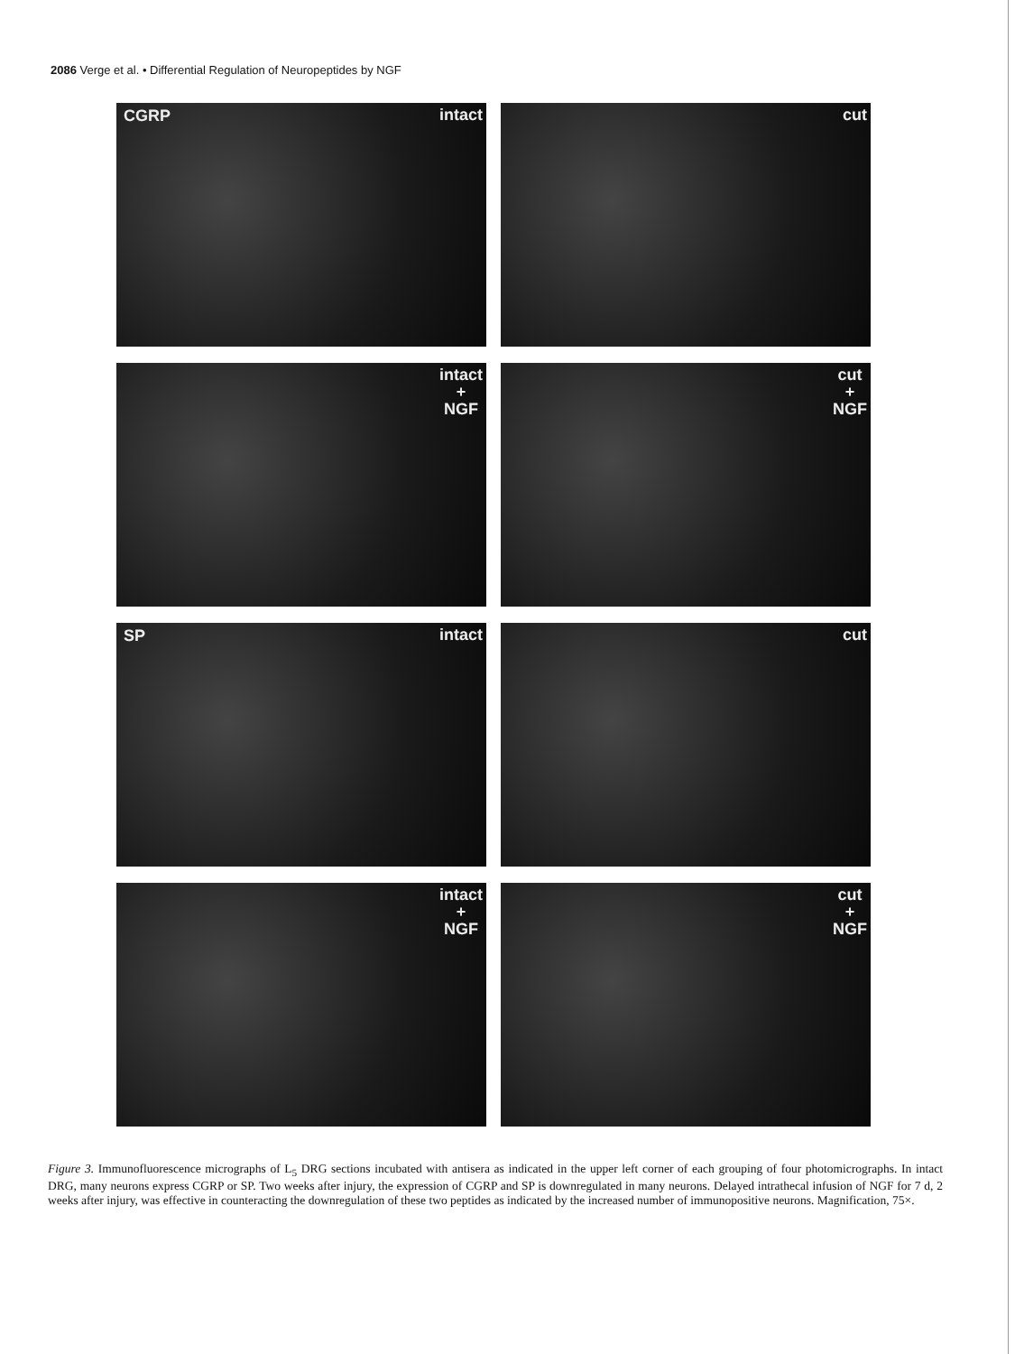2086 Verge et al. • Differential Regulation of Neuropeptides by NGF
CGRP intact
cut
intact
+
NGF
cut
+
NGF
SP intact
cut
intact
+
NGF
cut
+
NGF
Figure 3. Immunofluorescence micrographs of L<sub>5</sub> DRG sections incubated with antisera as indicated in the upper left corner of each grouping of four photomicrographs. In intact DRG, many neurons express CGRP or SP. Two weeks after injury, the expression of CGRP and SP is downregulated in many neurons. Delayed intrathecal infusion of NGF for 7 d, 2 weeks after injury, was effective in counteracting the downregulation of these two peptides as indicated by the increased number of immunopositive neurons. Magnification, 75×.